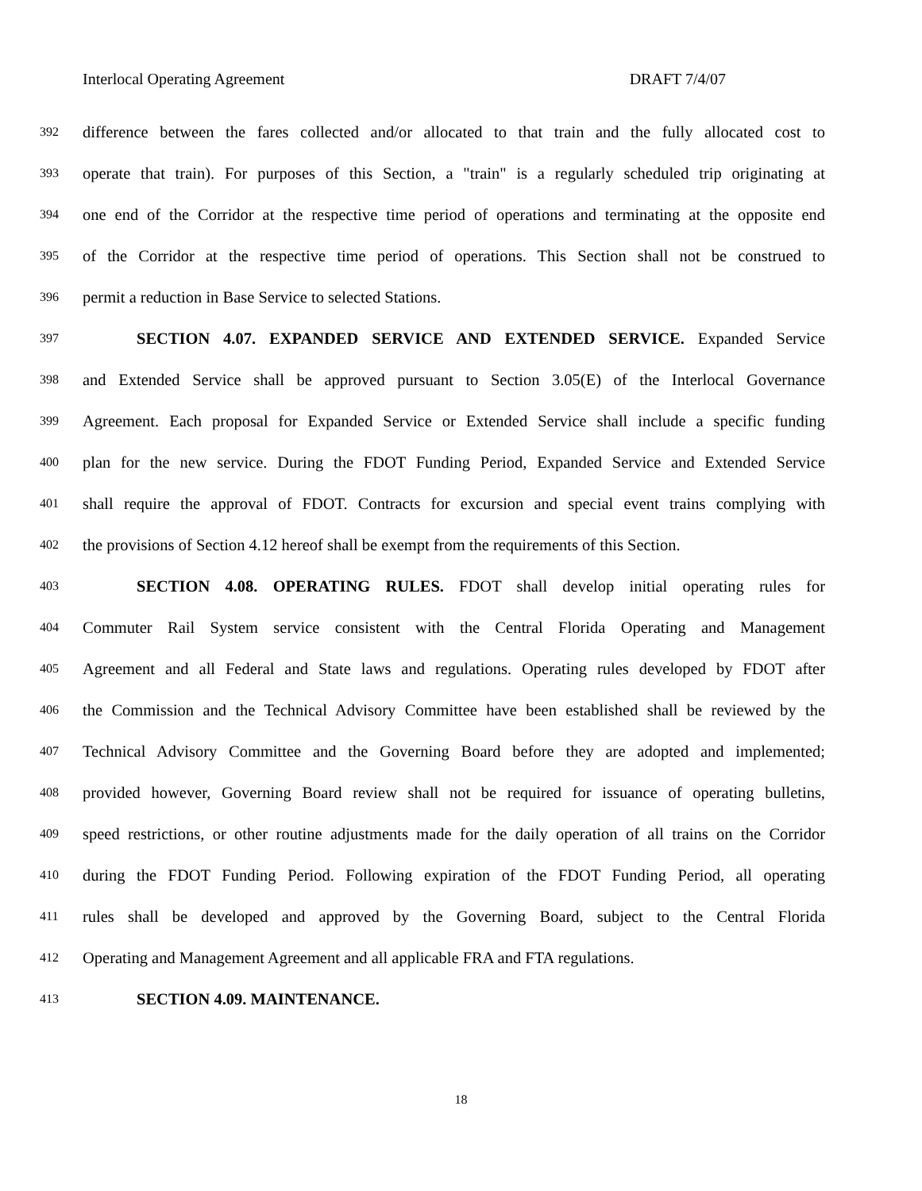Interlocal Operating Agreement DRAFT 7/4/07
392 difference between the fares collected and/or allocated to that train and the fully allocated cost to
393 operate that train). For purposes of this Section, a "train" is a regularly scheduled trip originating at
394 one end of the Corridor at the respective time period of operations and terminating at the opposite end
395 of the Corridor at the respective time period of operations. This Section shall not be construed to
396 permit a reduction in Base Service to selected Stations.
397 SECTION 4.07. EXPANDED SERVICE AND EXTENDED SERVICE. Expanded Service
398 and Extended Service shall be approved pursuant to Section 3.05(E) of the Interlocal Governance
399 Agreement. Each proposal for Expanded Service or Extended Service shall include a specific funding
400 plan for the new service. During the FDOT Funding Period, Expanded Service and Extended Service
401 shall require the approval of FDOT. Contracts for excursion and special event trains complying with
402 the provisions of Section 4.12 hereof shall be exempt from the requirements of this Section.
403 SECTION 4.08. OPERATING RULES. FDOT shall develop initial operating rules for
404 Commuter Rail System service consistent with the Central Florida Operating and Management
405 Agreement and all Federal and State laws and regulations. Operating rules developed by FDOT after
406 the Commission and the Technical Advisory Committee have been established shall be reviewed by the
407 Technical Advisory Committee and the Governing Board before they are adopted and implemented;
408 provided however, Governing Board review shall not be required for issuance of operating bulletins,
409 speed restrictions, or other routine adjustments made for the daily operation of all trains on the Corridor
410 during the FDOT Funding Period. Following expiration of the FDOT Funding Period, all operating
411 rules shall be developed and approved by the Governing Board, subject to the Central Florida
412 Operating and Management Agreement and all applicable FRA and FTA regulations.
413 SECTION 4.09. MAINTENANCE.
18